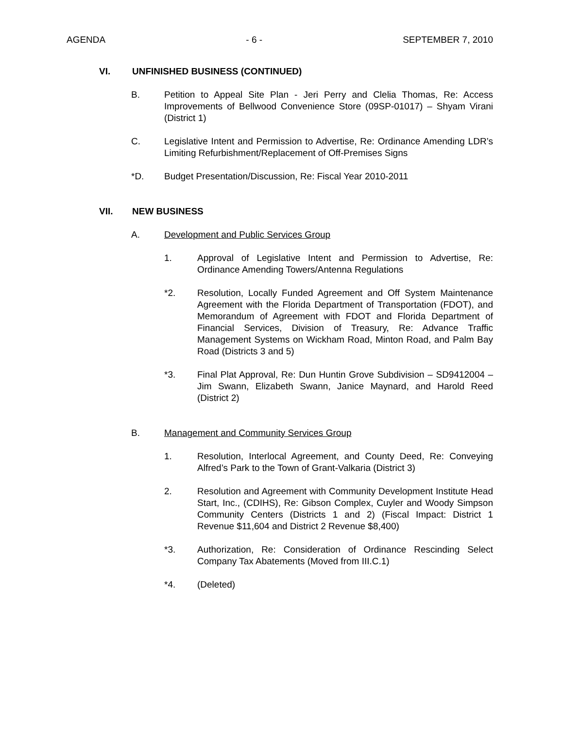AGENDA - 6 - SEPTEMBER 7, 2010
VI. UNFINISHED BUSINESS (CONTINUED)
B. Petition to Appeal Site Plan - Jeri Perry and Clelia Thomas, Re: Access Improvements of Bellwood Convenience Store (09SP-01017) – Shyam Virani (District 1)
C. Legislative Intent and Permission to Advertise, Re: Ordinance Amending LDR’s Limiting Refurbishment/Replacement of Off-Premises Signs
*D. Budget Presentation/Discussion, Re: Fiscal Year 2010-2011
VII. NEW BUSINESS
A. Development and Public Services Group
1. Approval of Legislative Intent and Permission to Advertise, Re: Ordinance Amending Towers/Antenna Regulations
*2. Resolution, Locally Funded Agreement and Off System Maintenance Agreement with the Florida Department of Transportation (FDOT), and Memorandum of Agreement with FDOT and Florida Department of Financial Services, Division of Treasury, Re: Advance Traffic Management Systems on Wickham Road, Minton Road, and Palm Bay Road (Districts 3 and 5)
*3. Final Plat Approval, Re: Dun Huntin Grove Subdivision – SD9412004 – Jim Swann, Elizabeth Swann, Janice Maynard, and Harold Reed (District 2)
B. Management and Community Services Group
1. Resolution, Interlocal Agreement, and County Deed, Re: Conveying Alfred’s Park to the Town of Grant-Valkaria (District 3)
2. Resolution and Agreement with Community Development Institute Head Start, Inc., (CDIHS), Re: Gibson Complex, Cuyler and Woody Simpson Community Centers (Districts 1 and 2) (Fiscal Impact: District 1 Revenue $11,604 and District 2 Revenue $8,400)
*3. Authorization, Re: Consideration of Ordinance Rescinding Select Company Tax Abatements (Moved from III.C.1)
*4. (Deleted)